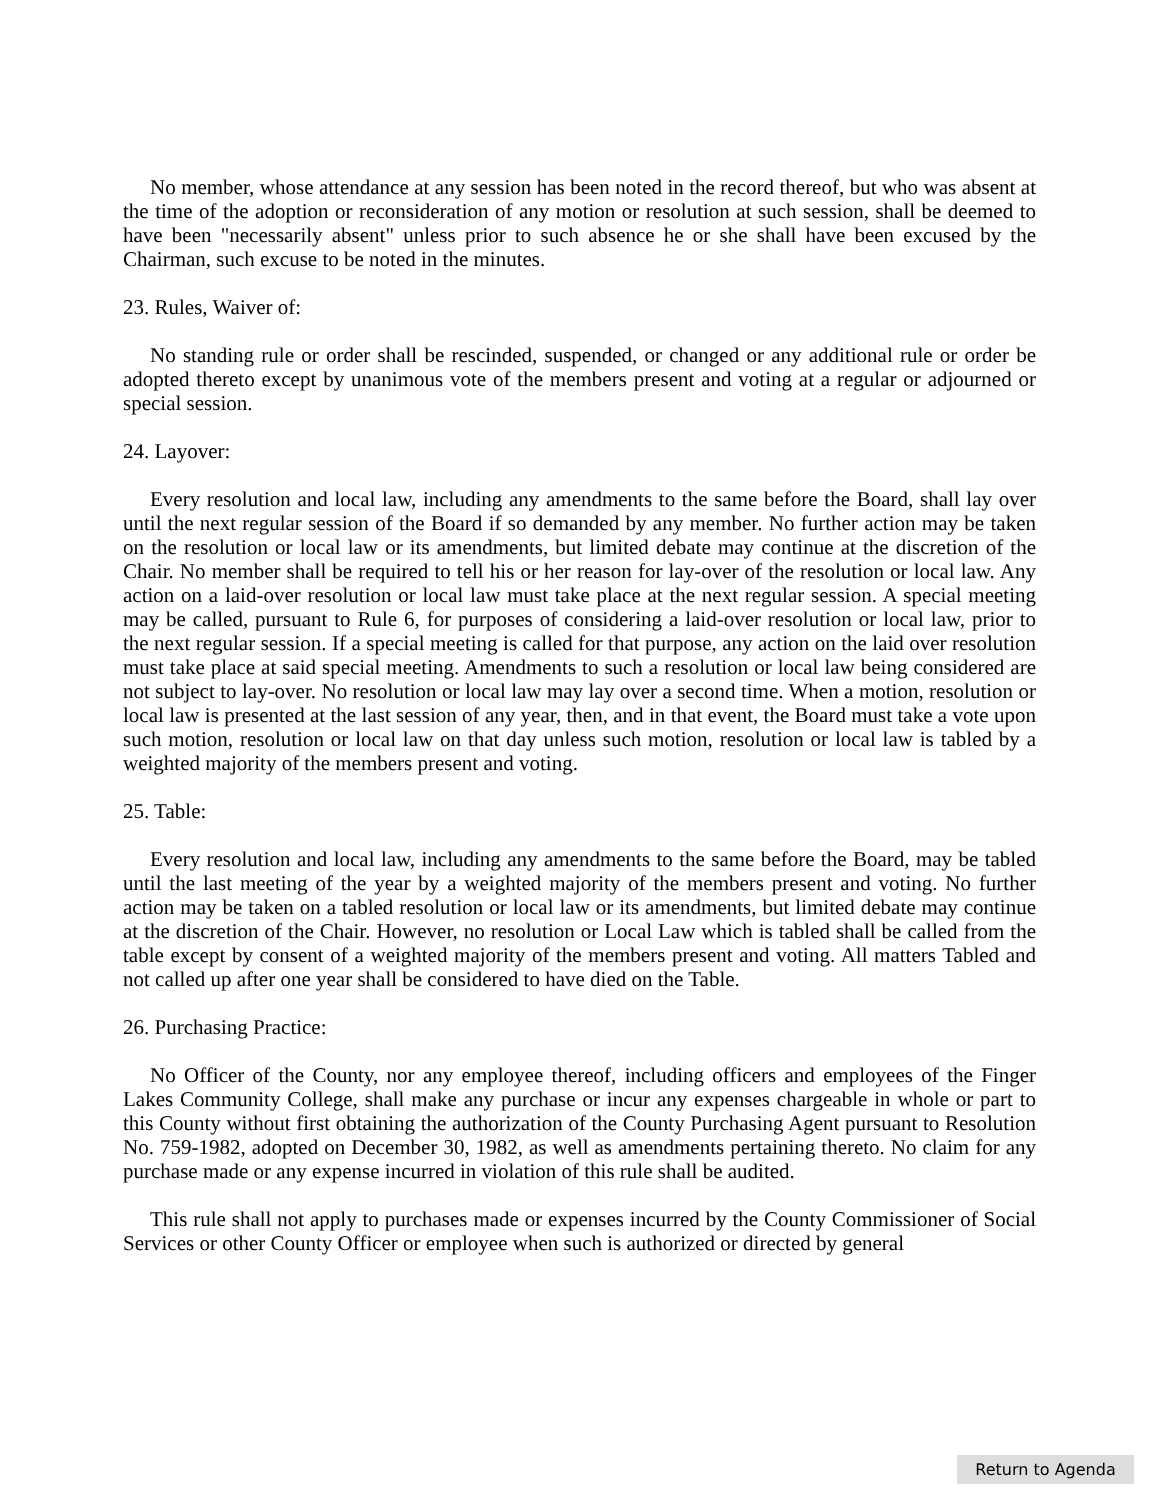No member, whose attendance at any session has been noted in the record thereof, but who was absent at the time of the adoption or reconsideration of any motion or resolution at such session, shall be deemed to have been "necessarily absent" unless prior to such absence he or she shall have been excused by the Chairman, such excuse to be noted in the minutes.
23. Rules, Waiver of:
No standing rule or order shall be rescinded, suspended, or changed or any additional rule or order be adopted thereto except by unanimous vote of the members present and voting at a regular or adjourned or special session.
24. Layover:
Every resolution and local law, including any amendments to the same before the Board, shall lay over until the next regular session of the Board if so demanded by any member. No further action may be taken on the resolution or local law or its amendments, but limited debate may continue at the discretion of the Chair. No member shall be required to tell his or her reason for lay-over of the resolution or local law. Any action on a laid-over resolution or local law must take place at the next regular session. A special meeting may be called, pursuant to Rule 6, for purposes of considering a laid-over resolution or local law, prior to the next regular session. If a special meeting is called for that purpose, any action on the laid over resolution must take place at said special meeting. Amendments to such a resolution or local law being considered are not subject to lay-over. No resolution or local law may lay over a second time. When a motion, resolution or local law is presented at the last session of any year, then, and in that event, the Board must take a vote upon such motion, resolution or local law on that day unless such motion, resolution or local law is tabled by a weighted majority of the members present and voting.
25. Table:
Every resolution and local law, including any amendments to the same before the Board, may be tabled until the last meeting of the year by a weighted majority of the members present and voting. No further action may be taken on a tabled resolution or local law or its amendments, but limited debate may continue at the discretion of the Chair. However, no resolution or Local Law which is tabled shall be called from the table except by consent of a weighted majority of the members present and voting. All matters Tabled and not called up after one year shall be considered to have died on the Table.
26. Purchasing Practice:
No Officer of the County, nor any employee thereof, including officers and employees of the Finger Lakes Community College, shall make any purchase or incur any expenses chargeable in whole or part to this County without first obtaining the authorization of the County Purchasing Agent pursuant to Resolution No. 759-1982, adopted on December 30, 1982, as well as amendments pertaining thereto. No claim for any purchase made or any expense incurred in violation of this rule shall be audited.
This rule shall not apply to purchases made or expenses incurred by the County Commissioner of Social Services or other County Officer or employee when such is authorized or directed by general
Return to Agenda